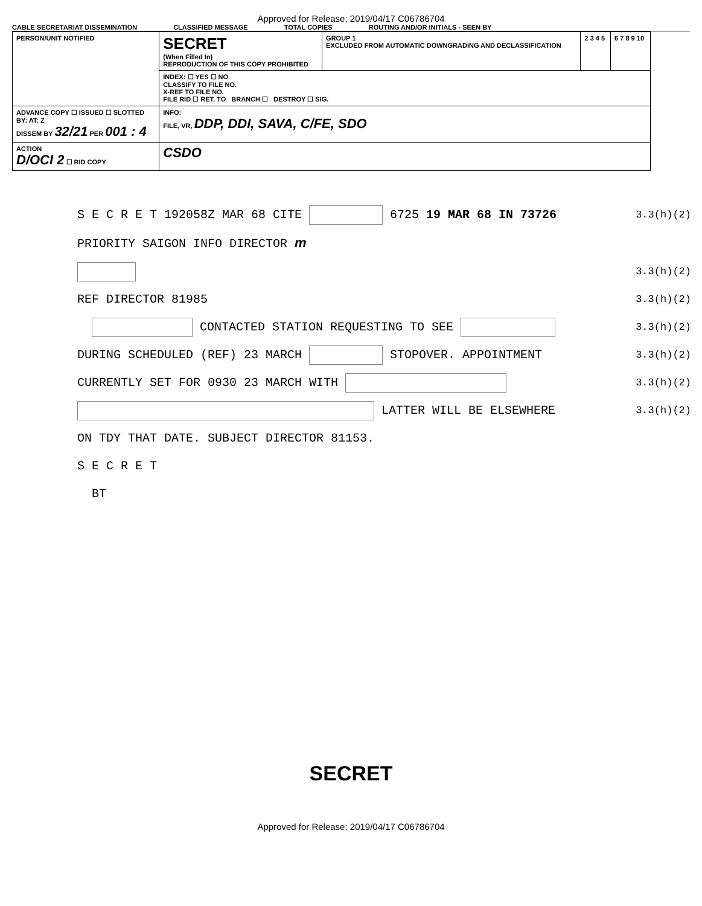Approved for Release: 2019/04/17 C06786704
CABLE SECRETARIAT DISSEMINATION CLASSIFIED MESSAGE TOTAL COPIES ROUTING AND/OR INITIALS - SEEN BY
| PERSON/UNIT NOTIFIED | SECRET (When Filled In) REPRODUCTION OF THIS COPY PROHIBITED | GROUP 1 EXCLUDED FROM AUTOMATIC DOWNGRADING AND DECLASSIFICATION | 2 3 4 5 | 6 7 8 9 10 |
| | INDEX: ☐ YES ☐ NO CLASSIFY TO FILE NO. X-REF TO FILE NO. FILE RID ☐ RET. TO BRANCH ☐ DESTROY ☐ SIG. | | | |
| ADVANCE COPY ☐ ISSUED ☐ SLOTTED BY: AT: Z DISSEM BY 32/21 PER 001 : 4 | INFO: FILE, VR, DDP, DDI, SAVA, C/FE, SDO | | | |
| ACTION D/OCI 2 ☐ RID COPY | CSDO | | | |
S E C R E T 192058Z MAR 68 CITE 6725 19 MAR 68 IN 73726 3.3(h)(2)
PRIORITY SAIGON INFO DIRECTOR m
3.3(h)(2)
REF DIRECTOR 81985 3.3(h)(2)
CONTACTED STATION REQUESTING TO SEE 3.3(h)(2)
DURING SCHEDULED (REF) 23 MARCH STOPOVER. APPOINTMENT 3.3(h)(2)
CURRENTLY SET FOR 0930 23 MARCH WITH 3.3(h)(2)
LATTER WILL BE ELSEWHERE 3.3(h)(2)
ON TDY THAT DATE. SUBJECT DIRECTOR 81153.
S E C R E T
BT
SECRET
Approved for Release: 2019/04/17 C06786704